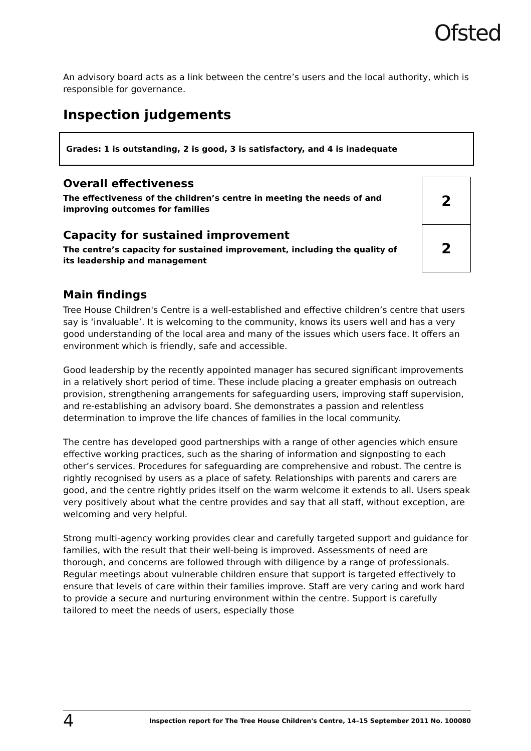Ofsted
An advisory board acts as a link between the centre’s users and the local authority, which is responsible for governance.
Inspection judgements
Grades: 1 is outstanding, 2 is good, 3 is satisfactory, and 4 is inadequate
| Overall effectiveness The effectiveness of the children’s centre in meeting the needs of and improving outcomes for families | 2 |
| Capacity for sustained improvement The centre’s capacity for sustained improvement, including the quality of its leadership and management | 2 |
Main findings
Tree House Children's Centre is a well-established and effective children’s centre that users say is ‘invaluable’. It is welcoming to the community, knows its users well and has a very good understanding of the local area and many of the issues which users face. It offers an environment which is friendly, safe and accessible.
Good leadership by the recently appointed manager has secured significant improvements in a relatively short period of time. These include placing a greater emphasis on outreach provision, strengthening arrangements for safeguarding users, improving staff supervision, and re-establishing an advisory board. She demonstrates a passion and relentless determination to improve the life chances of families in the local community.
The centre has developed good partnerships with a range of other agencies which ensure effective working practices, such as the sharing of information and signposting to each other’s services. Procedures for safeguarding are comprehensive and robust. The centre is rightly recognised by users as a place of safety. Relationships with parents and carers are good, and the centre rightly prides itself on the warm welcome it extends to all. Users speak very positively about what the centre provides and say that all staff, without exception, are welcoming and very helpful.
Strong multi-agency working provides clear and carefully targeted support and guidance for families, with the result that their well-being is improved. Assessments of need are thorough, and concerns are followed through with diligence by a range of professionals. Regular meetings about vulnerable children ensure that support is targeted effectively to ensure that levels of care within their families improve. Staff are very caring and work hard to provide a secure and nurturing environment within the centre. Support is carefully tailored to meet the needs of users, especially those
4 Inspection report for The Tree House Children's Centre, 14–15 September 2011 No. 100080